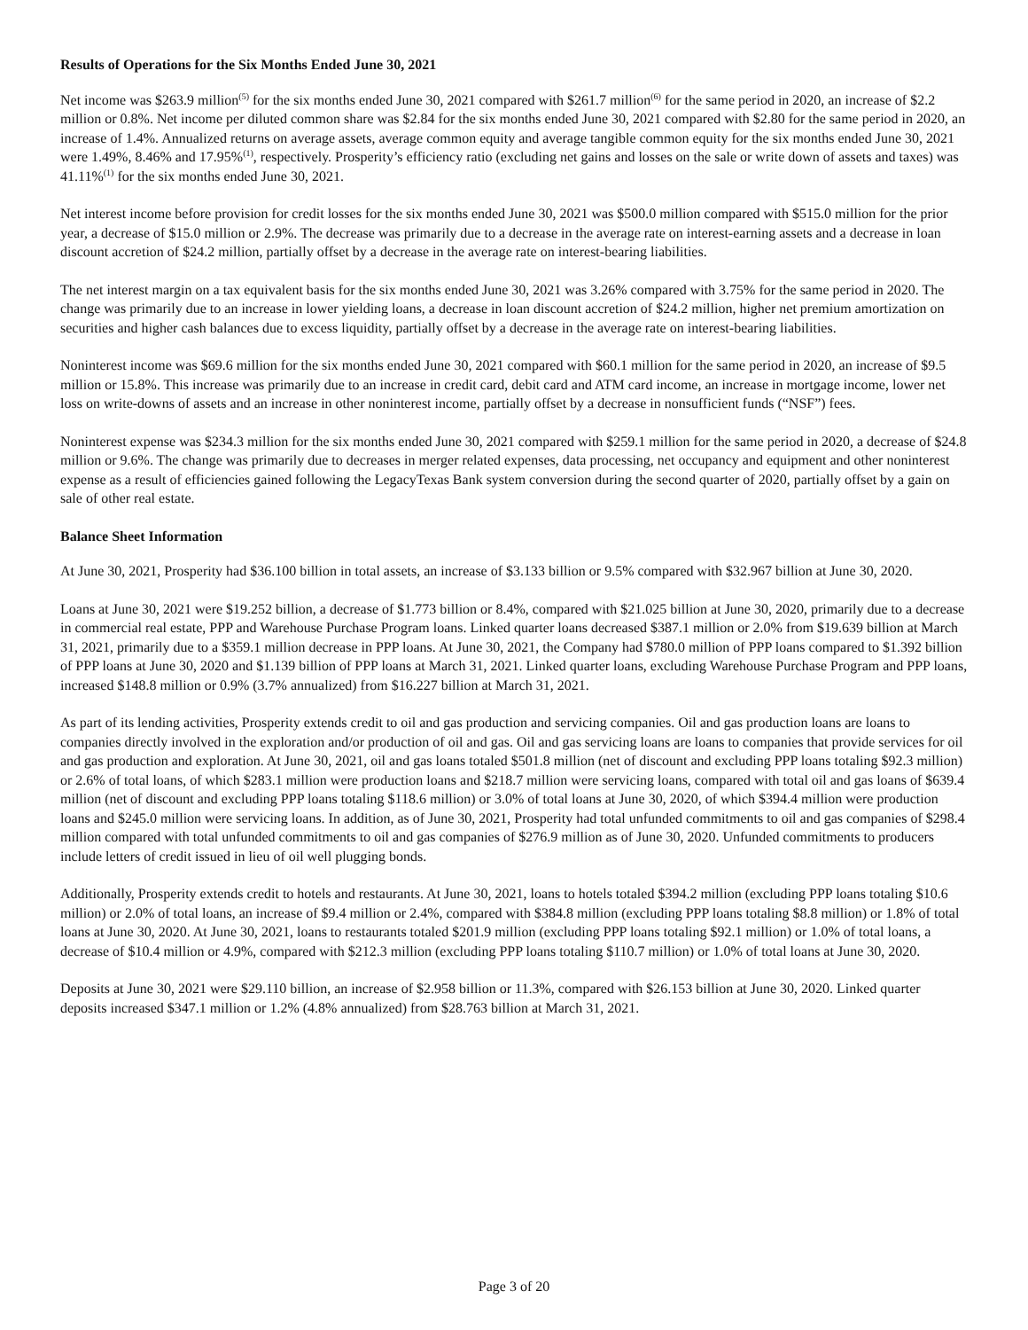Results of Operations for the Six Months Ended June 30, 2021
Net income was $263.9 million<sup>(5)</sup> for the six months ended June 30, 2021 compared with $261.7 million<sup>(6)</sup> for the same period in 2020, an increase of $2.2 million or 0.8%. Net income per diluted common share was $2.84 for the six months ended June 30, 2021 compared with $2.80 for the same period in 2020, an increase of 1.4%. Annualized returns on average assets, average common equity and average tangible common equity for the six months ended June 30, 2021 were 1.49%, 8.46% and 17.95%<sup>(1)</sup>, respectively. Prosperity’s efficiency ratio (excluding net gains and losses on the sale or write down of assets and taxes) was 41.11%<sup>(1)</sup> for the six months ended June 30, 2021.
Net interest income before provision for credit losses for the six months ended June 30, 2021 was $500.0 million compared with $515.0 million for the prior year, a decrease of $15.0 million or 2.9%. The decrease was primarily due to a decrease in the average rate on interest-earning assets and a decrease in loan discount accretion of $24.2 million, partially offset by a decrease in the average rate on interest-bearing liabilities.
The net interest margin on a tax equivalent basis for the six months ended June 30, 2021 was 3.26% compared with 3.75% for the same period in 2020. The change was primarily due to an increase in lower yielding loans, a decrease in loan discount accretion of $24.2 million, higher net premium amortization on securities and higher cash balances due to excess liquidity, partially offset by a decrease in the average rate on interest-bearing liabilities.
Noninterest income was $69.6 million for the six months ended June 30, 2021 compared with $60.1 million for the same period in 2020, an increase of $9.5 million or 15.8%. This increase was primarily due to an increase in credit card, debit card and ATM card income, an increase in mortgage income, lower net loss on write-downs of assets and an increase in other noninterest income, partially offset by a decrease in nonsufficient funds (“NSF”) fees.
Noninterest expense was $234.3 million for the six months ended June 30, 2021 compared with $259.1 million for the same period in 2020, a decrease of $24.8 million or 9.6%. The change was primarily due to decreases in merger related expenses, data processing, net occupancy and equipment and other noninterest expense as a result of efficiencies gained following the LegacyTexas Bank system conversion during the second quarter of 2020, partially offset by a gain on sale of other real estate.
Balance Sheet Information
At June 30, 2021, Prosperity had $36.100 billion in total assets, an increase of $3.133 billion or 9.5% compared with $32.967 billion at June 30, 2020.
Loans at June 30, 2021 were $19.252 billion, a decrease of $1.773 billion or 8.4%, compared with $21.025 billion at June 30, 2020, primarily due to a decrease in commercial real estate, PPP and Warehouse Purchase Program loans. Linked quarter loans decreased $387.1 million or 2.0% from $19.639 billion at March 31, 2021, primarily due to a $359.1 million decrease in PPP loans. At June 30, 2021, the Company had $780.0 million of PPP loans compared to $1.392 billion of PPP loans at June 30, 2020 and $1.139 billion of PPP loans at March 31, 2021. Linked quarter loans, excluding Warehouse Purchase Program and PPP loans, increased $148.8 million or 0.9% (3.7% annualized) from $16.227 billion at March 31, 2021.
As part of its lending activities, Prosperity extends credit to oil and gas production and servicing companies. Oil and gas production loans are loans to companies directly involved in the exploration and/or production of oil and gas. Oil and gas servicing loans are loans to companies that provide services for oil and gas production and exploration. At June 30, 2021, oil and gas loans totaled $501.8 million (net of discount and excluding PPP loans totaling $92.3 million) or 2.6% of total loans, of which $283.1 million were production loans and $218.7 million were servicing loans, compared with total oil and gas loans of $639.4 million (net of discount and excluding PPP loans totaling $118.6 million) or 3.0% of total loans at June 30, 2020, of which $394.4 million were production loans and $245.0 million were servicing loans. In addition, as of June 30, 2021, Prosperity had total unfunded commitments to oil and gas companies of $298.4 million compared with total unfunded commitments to oil and gas companies of $276.9 million as of June 30, 2020. Unfunded commitments to producers include letters of credit issued in lieu of oil well plugging bonds.
Additionally, Prosperity extends credit to hotels and restaurants. At June 30, 2021, loans to hotels totaled $394.2 million (excluding PPP loans totaling $10.6 million) or 2.0% of total loans, an increase of $9.4 million or 2.4%, compared with $384.8 million (excluding PPP loans totaling $8.8 million) or 1.8% of total loans at June 30, 2020. At June 30, 2021, loans to restaurants totaled $201.9 million (excluding PPP loans totaling $92.1 million) or 1.0% of total loans, a decrease of $10.4 million or 4.9%, compared with $212.3 million (excluding PPP loans totaling $110.7 million) or 1.0% of total loans at June 30, 2020.
Deposits at June 30, 2021 were $29.110 billion, an increase of $2.958 billion or 11.3%, compared with $26.153 billion at June 30, 2020. Linked quarter deposits increased $347.1 million or 1.2% (4.8% annualized) from $28.763 billion at March 31, 2021.
Page 3 of 20